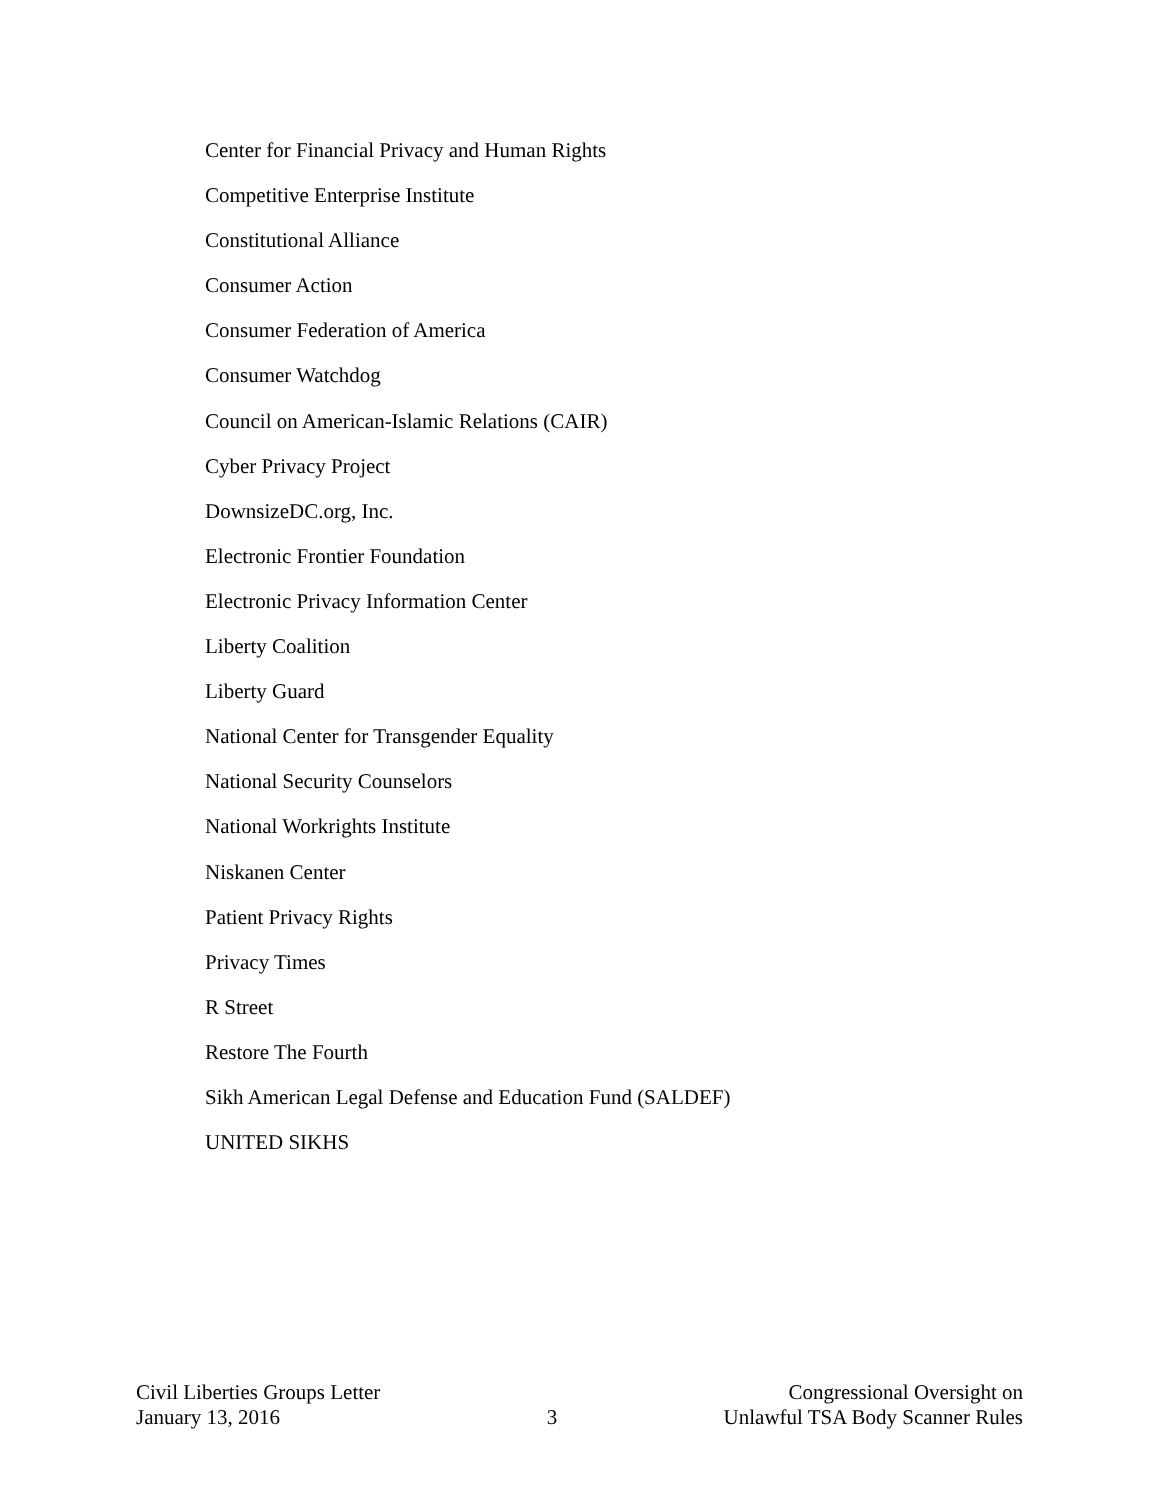Center for Financial Privacy and Human Rights
Competitive Enterprise Institute
Constitutional Alliance
Consumer Action
Consumer Federation of America
Consumer Watchdog
Council on American-Islamic Relations (CAIR)
Cyber Privacy Project
DownsizeDC.org, Inc.
Electronic Frontier Foundation
Electronic Privacy Information Center
Liberty Coalition
Liberty Guard
National Center for Transgender Equality
National Security Counselors
National Workrights Institute
Niskanen Center
Patient Privacy Rights
Privacy Times
R Street
Restore The Fourth
Sikh American Legal Defense and Education Fund (SALDEF)
UNITED SIKHS
Civil Liberties Groups Letter
January 13, 2016
3
Congressional Oversight on
Unlawful TSA Body Scanner Rules